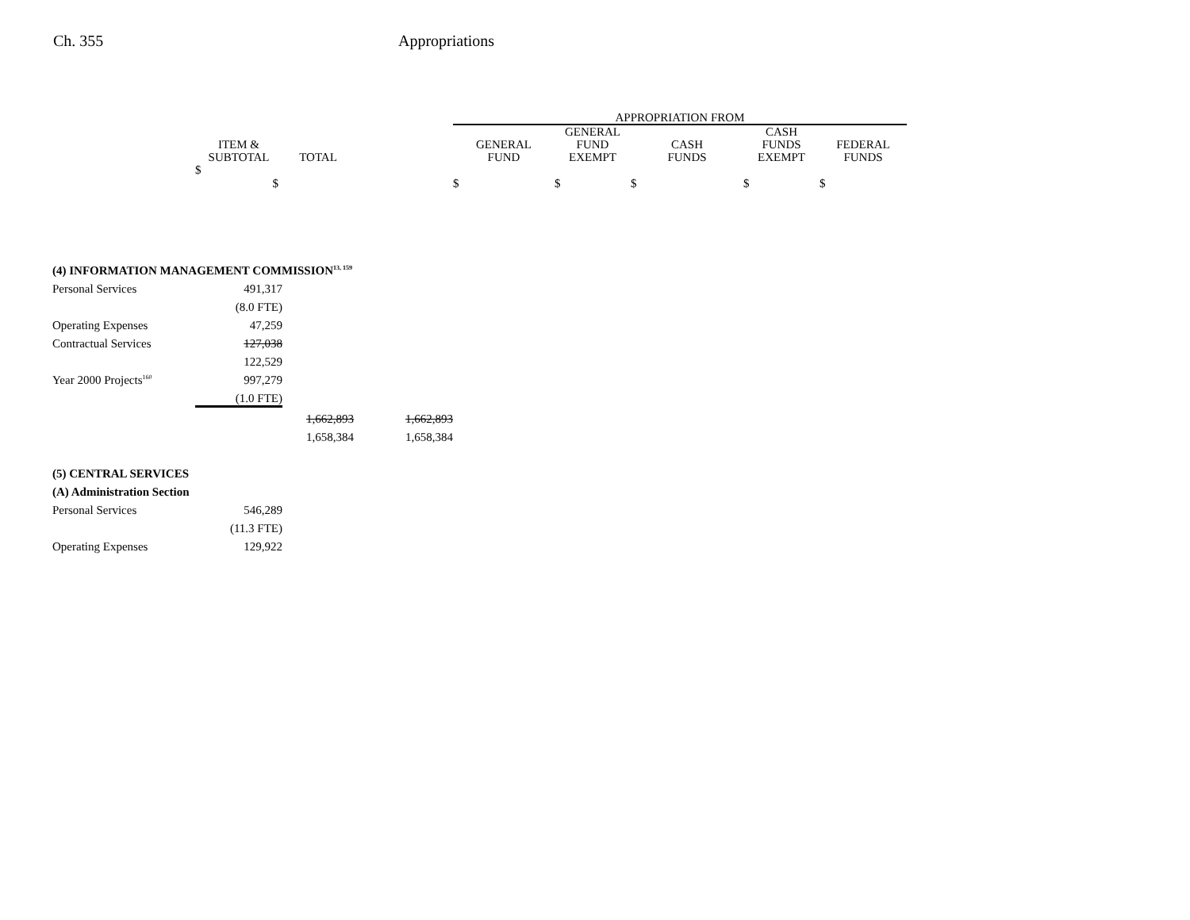Ch. 355 Appropriations
| | | | | APPROPRIATION FROM | | | | |
| --- | --- | --- | --- | --- | --- | --- | --- | --- |
| | ITEM & SUBTOTAL | TOTAL | | GENERAL FUND | GENERAL FUND EXEMPT | CASH FUNDS | CASH FUNDS EXEMPT | FEDERAL FUNDS |
| | $ $ | | | $ | $ | $ | $ | $ |
| (4) INFORMATION MANAGEMENT COMMISSION<sup>13, 159</sup> | | | | | | | | |
| Personal Services | 491,317 | | | | | | | |
| | (8.0 FTE) | | | | | | | |
| Operating Expenses | 47,259 | | | | | | | |
| Contractual Services | 127,038 | | | | | | | |
| | 122,529 | | | | | | | |
| Year 2000 Projects<sup>160</sup> | 997,279 | | | | | | | |
| | (1.0 FTE) | | | | | | | |
| | | 1,662,893 | 1,662,893 | | | | | |
| | | 1,658,384 | 1,658,384 | | | | | |
| (5) CENTRAL SERVICES | | | | | | | | |
| (A) Administration Section | | | | | | | | |
| Personal Services | 546,289 | | | | | | | |
| | (11.3 FTE) | | | | | | | |
| Operating Expenses | 129,922 | | | | | | | |